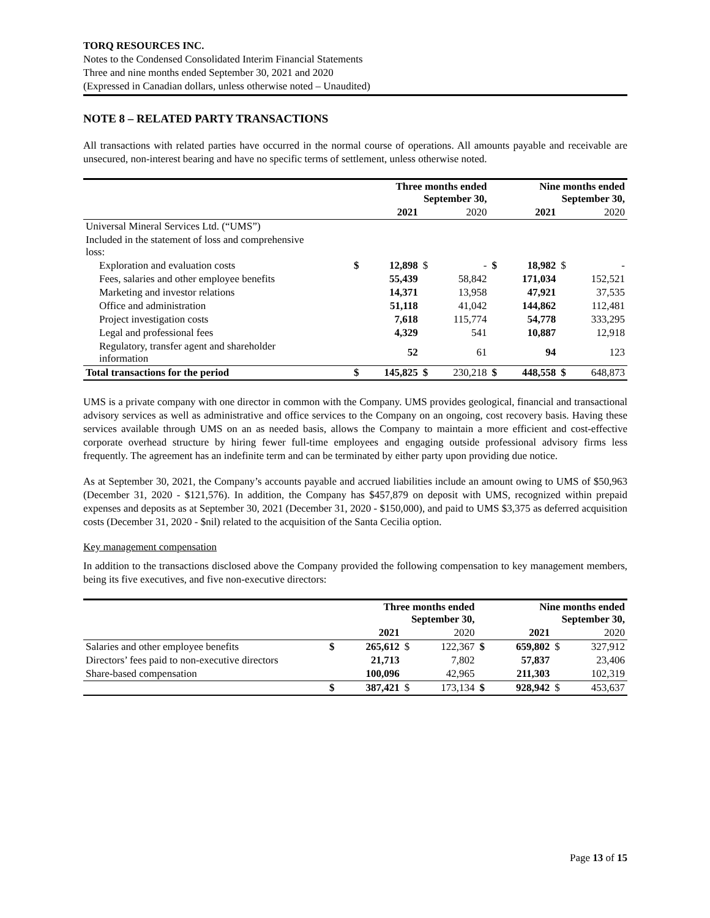TORQ RESOURCES INC.
Notes to the Condensed Consolidated Interim Financial Statements
Three and nine months ended September 30, 2021 and 2020
(Expressed in Canadian dollars, unless otherwise noted – Unaudited)
NOTE 8 – RELATED PARTY TRANSACTIONS
All transactions with related parties have occurred in the normal course of operations. All amounts payable and receivable are unsecured, non-interest bearing and have no specific terms of settlement, unless otherwise noted.
| | Three months ended September 30, | | | | Nine months ended September 30, | | | |
| --- | --- | --- | --- | --- | --- | --- | --- | --- |
| | | 2021 | | 2020 | | 2021 | | 2020 |
| Universal Mineral Services Ltd. (“UMS”) | | | | | | | | |
| Included in the statement of loss and comprehensive loss: | | | | | | | | |
| Exploration and evaluation costs | $ | 12,898 | $ | - | $ | 18,982 | $ | - |
| Fees, salaries and other employee benefits | | 55,439 | | 58,842 | | 171,034 | | 152,521 |
| Marketing and investor relations | | 14,371 | | 13,958 | | 47,921 | | 37,535 |
| Office and administration | | 51,118 | | 41,042 | | 144,862 | | 112,481 |
| Project investigation costs | | 7,618 | | 115,774 | | 54,778 | | 333,295 |
| Legal and professional fees | | 4,329 | | 541 | | 10,887 | | 12,918 |
| Regulatory, transfer agent and shareholder information | | 52 | | 61 | | 94 | | 123 |
| Total transactions for the period | $ | 145,825 | $ | 230,218 | $ | 448,558 | $ | 648,873 |
UMS is a private company with one director in common with the Company. UMS provides geological, financial and transactional advisory services as well as administrative and office services to the Company on an ongoing, cost recovery basis. Having these services available through UMS on an as needed basis, allows the Company to maintain a more efficient and cost-effective corporate overhead structure by hiring fewer full-time employees and engaging outside professional advisory firms less frequently. The agreement has an indefinite term and can be terminated by either party upon providing due notice.
As at September 30, 2021, the Company’s accounts payable and accrued liabilities include an amount owing to UMS of $50,963 (December 31, 2020 - $121,576). In addition, the Company has $457,879 on deposit with UMS, recognized within prepaid expenses and deposits as at September 30, 2021 (December 31, 2020 - $150,000), and paid to UMS $3,375 as deferred acquisition costs (December 31, 2020 - $nil) related to the acquisition of the Santa Cecilia option.
Key management compensation
In addition to the transactions disclosed above the Company provided the following compensation to key management members, being its five executives, and five non-executive directors:
| | Three months ended September 30, | | | | Nine months ended September 30, | | | |
| --- | --- | --- | --- | --- | --- | --- | --- | --- |
| | | 2021 | | 2020 | | 2021 | | 2020 |
| Salaries and other employee benefits | $ | 265,612 | $ | 122,367 | $ | 659,802 | $ | 327,912 |
| Directors’ fees paid to non-executive directors | | 21,713 | | 7,802 | | 57,837 | | 23,406 |
| Share-based compensation | | 100,096 | | 42,965 | | 211,303 | | 102,319 |
| | $ | 387,421 | $ | 173,134 | $ | 928,942 | $ | 453,637 |
Page 13 of 15